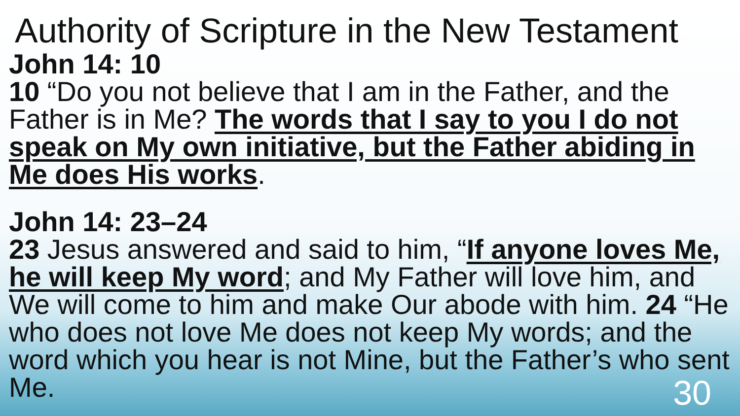Authority of Scripture in the New Testament
John 14: 10
10 “Do you not believe that I am in the Father, and the Father is in Me? The words that I say to you I do not speak on My own initiative, but the Father abiding in Me does His works.
John 14: 23–24
23 Jesus answered and said to him, “If anyone loves Me, he will keep My word; and My Father will love him, and We will come to him and make Our abode with him. 24 “He who does not love Me does not keep My words; and the word which you hear is not Mine, but the Father’s who sent Me.
30